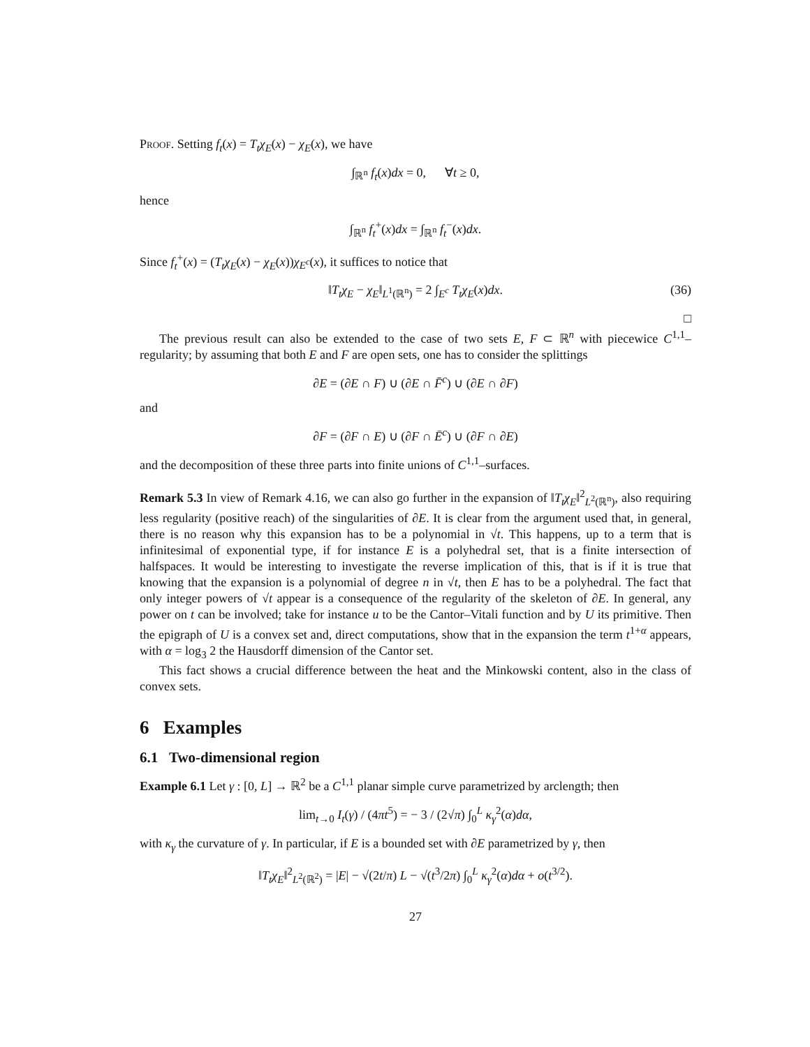Proof. Setting f<sub>t</sub>(x) = T<sub>t</sub>χ<sub>E</sub>(x) − χ<sub>E</sub>(x), we have
∫<sub>ℝ<sup>n</sup></sub> f<sub>t</sub>(x)dx = 0, ∀t ≥ 0,
hence
∫<sub>ℝ<sup>n</sup></sub> f<sub>t</sub><sup>+</sup>(x)dx = ∫<sub>ℝ<sup>n</sup></sub> f<sub>t</sub><sup>−</sup>(x)dx.
Since f<sub>t</sub><sup>+</sup>(x) = (T<sub>t</sub>χ<sub>E</sub>(x) − χ<sub>E</sub>(x))χ<sub>E<sup>c</sup></sub>(x), it suffices to notice that
‖T<sub>t</sub>χ<sub>E</sub> − χ<sub>E</sub>‖<sub>L<sup>1</sup>(ℝ<sup>n</sup>)</sub> = 2 ∫<sub>E<sup>c</sup></sub> T<sub>t</sub>χ<sub>E</sub>(x)dx. (36)
□
The previous result can also be extended to the case of two sets E, F ⊂ ℝ<sup>n</sup> with piecewice C<sup>1,1</sup>–regularity; by assuming that both E and F are open sets, one has to consider the splittings
∂E = (∂E ∩ F) ∪ (∂E ∩ F̄<sup>c</sup>) ∪ (∂E ∩ ∂F)
and
∂F = (∂F ∩ E) ∪ (∂F ∩ Ē<sup>c</sup>) ∪ (∂F ∩ ∂E)
and the decomposition of these three parts into finite unions of C<sup>1,1</sup>–surfaces.
Remark 5.3 In view of Remark 4.16, we can also go further in the expansion of ‖T<sub>t</sub>χ<sub>E</sub>‖<sup>2</sup><sub>L<sup>2</sup>(ℝ<sup>n</sup>)</sub>, also requiring less regularity (positive reach) of the singularities of ∂E. It is clear from the argument used that, in general, there is no reason why this expansion has to be a polynomial in √t. This happens, up to a term that is infinitesimal of exponential type, if for instance E is a polyhedral set, that is a finite intersection of halfspaces. It would be interesting to investigate the reverse implication of this, that is if it is true that knowing that the expansion is a polynomial of degree n in √t, then E has to be a polyhedral. The fact that only integer powers of √t appear is a consequence of the regularity of the skeleton of ∂E. In general, any power on t can be involved; take for instance u to be the Cantor–Vitali function and by U its primitive. Then the epigraph of U is a convex set and, direct computations, show that in the expansion the term t<sup>1+α</sup> appears, with α = log<sub>3</sub> 2 the Hausdorff dimension of the Cantor set.
This fact shows a crucial difference between the heat and the Minkowski content, also in the class of convex sets.
6 Examples
6.1 Two-dimensional region
Example 6.1 Let γ : [0, L] → ℝ<sup>2</sup> be a C<sup>1,1</sup> planar simple curve parametrized by arclength; then
lim<sub>t→0</sub> I<sub>t</sub>(γ) / (4πt<sup>5</sup>) = − 3 / (2√π) ∫<sub>0</sub><sup>L</sup> κ<sub>γ</sub><sup>2</sup>(α)dα,
with κ<sub>γ</sub> the curvature of γ. In particular, if E is a bounded set with ∂E parametrized by γ, then
‖T<sub>t</sub>χ<sub>E</sub>‖<sup>2</sup><sub>L<sup>2</sup>(ℝ<sup>2</sup>)</sub> = |E| − √(2t/π) L − √(t<sup>3</sup>/2π) ∫<sub>0</sub><sup>L</sup> κ<sub>γ</sub><sup>2</sup>(α)dα + o(t<sup>3/2</sup>).
27